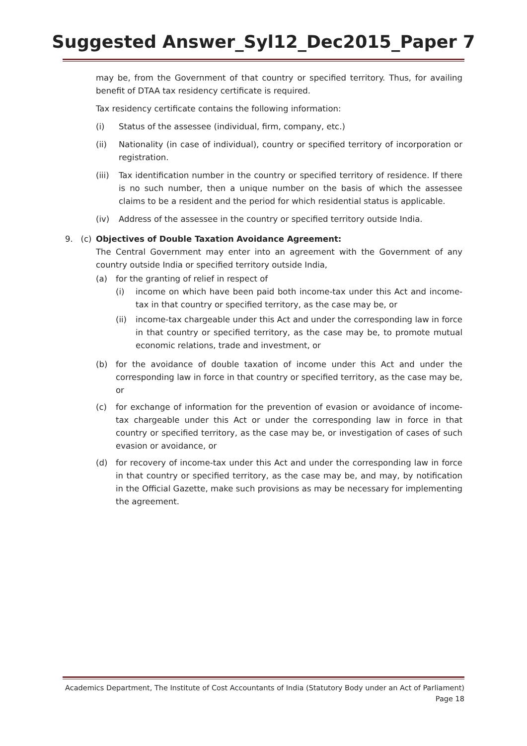Suggested Answer_Syl12_Dec2015_Paper 7
may be, from the Government of that country or specified territory. Thus, for availing benefit of DTAA tax residency certificate is required.
Tax residency certificate contains the following information:
(i) Status of the assessee (individual, firm, company, etc.)
(ii) Nationality (in case of individual), country or specified territory of incorporation or registration.
(iii) Tax identification number in the country or specified territory of residence. If there is no such number, then a unique number on the basis of which the assessee claims to be a resident and the period for which residential status is applicable.
(iv) Address of the assessee in the country or specified territory outside India.
9. (c) Objectives of Double Taxation Avoidance Agreement:
The Central Government may enter into an agreement with the Government of any country outside India or specified territory outside India,
(a) for the granting of relief in respect of
(i) income on which have been paid both income-tax under this Act and income-tax in that country or specified territory, as the case may be, or
(ii) income-tax chargeable under this Act and under the corresponding law in force in that country or specified territory, as the case may be, to promote mutual economic relations, trade and investment, or
(b) for the avoidance of double taxation of income under this Act and under the corresponding law in force in that country or specified territory, as the case may be, or
(c) for exchange of information for the prevention of evasion or avoidance of income-tax chargeable under this Act or under the corresponding law in force in that country or specified territory, as the case may be, or investigation of cases of such evasion or avoidance, or
(d) for recovery of income-tax under this Act and under the corresponding law in force in that country or specified territory, as the case may be, and may, by notification in the Official Gazette, make such provisions as may be necessary for implementing the agreement.
Academics Department, The Institute of Cost Accountants of India (Statutory Body under an Act of Parliament)
Page 18